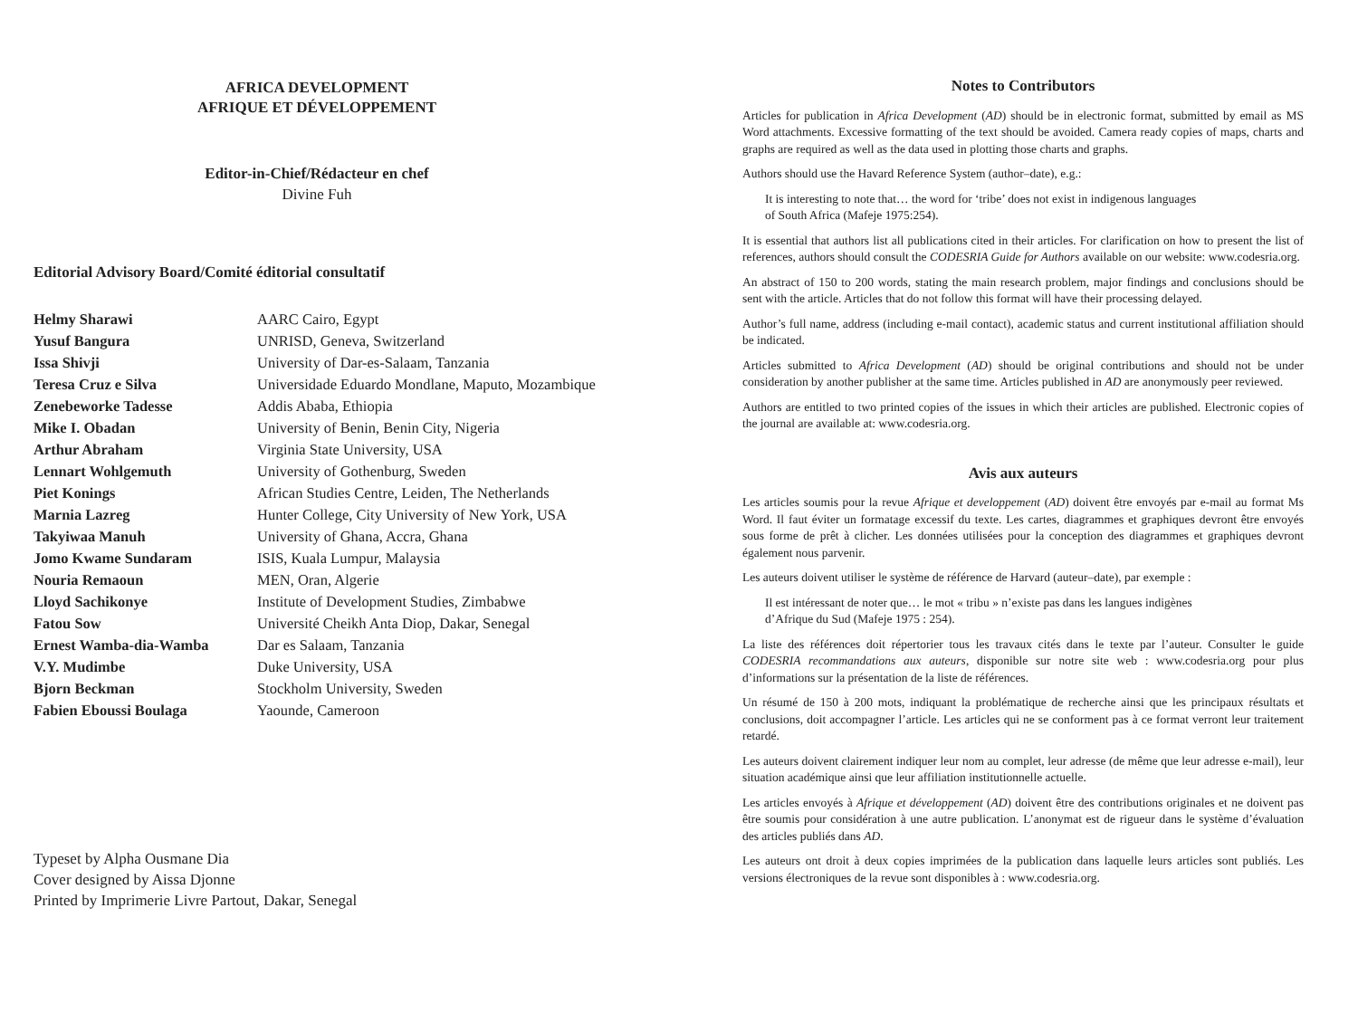AFRICA DEVELOPMENT
AFRIQUE ET DÉVELOPPEMENT
Editor-in-Chief/Rédacteur en chef
Divine Fuh
Editorial Advisory Board/Comité éditorial consultatif
| Helmy Sharawi | AARC Cairo, Egypt |
| Yusuf Bangura | UNRISD, Geneva, Switzerland |
| Issa Shivji | University of Dar-es-Salaam, Tanzania |
| Teresa Cruz e Silva | Universidade Eduardo Mondlane, Maputo, Mozambique |
| Zenebeworke Tadesse | Addis Ababa, Ethiopia |
| Mike I. Obadan | University of Benin, Benin City, Nigeria |
| Arthur Abraham | Virginia State University, USA |
| Lennart Wohlgemuth | University of Gothenburg, Sweden |
| Piet Konings | African Studies Centre, Leiden, The Netherlands |
| Marnia Lazreg | Hunter College, City University of New York, USA |
| Takyiwaa Manuh | University of Ghana, Accra, Ghana |
| Jomo Kwame Sundaram | ISIS, Kuala Lumpur, Malaysia |
| Nouria Remaoun | MEN, Oran, Algerie |
| Lloyd Sachikonye | Institute of Development Studies, Zimbabwe |
| Fatou Sow | Université Cheikh Anta Diop, Dakar, Senegal |
| Ernest Wamba-dia-Wamba | Dar es Salaam, Tanzania |
| V.Y. Mudimbe | Duke University, USA |
| Bjorn Beckman | Stockholm University, Sweden |
| Fabien Eboussi Boulaga | Yaounde, Cameroon |
Typeset by Alpha Ousmane Dia
Cover designed by Aissa Djonne
Printed by Imprimerie Livre Partout, Dakar, Senegal
Notes to Contributors
Articles for publication in Africa Development (AD) should be in electronic format, submitted by email as MS Word attachments. Excessive formatting of the text should be avoided. Camera ready copies of maps, charts and graphs are required as well as the data used in plotting those charts and graphs.
Authors should use the Havard Reference System (author–date), e.g.:
It is interesting to note that… the word for ‘tribe’ does not exist in indigenous languages
of South Africa (Mafeje 1975:254).
It is essential that authors list all publications cited in their articles. For clarification on how to present the list of references, authors should consult the CODESRIA Guide for Authors available on our website: www.codesria.org.
An abstract of 150 to 200 words, stating the main research problem, major findings and conclusions should be sent with the article. Articles that do not follow this format will have their processing delayed.
Author’s full name, address (including e-mail contact), academic status and current institutional affiliation should be indicated.
Articles submitted to Africa Development (AD) should be original contributions and should not be under consideration by another publisher at the same time. Articles published in AD are anonymously peer reviewed.
Authors are entitled to two printed copies of the issues in which their articles are published. Electronic copies of the journal are available at: www.codesria.org.
Avis aux auteurs
Les articles soumis pour la revue Afrique et developpement (AD) doivent être envoyés par e-mail au format Ms Word. Il faut éviter un formatage excessif du texte. Les cartes, diagrammes et graphiques devront être envoyés sous forme de prêt à clicher. Les données utilisées pour la conception des diagrammes et graphiques devront également nous parvenir.
Les auteurs doivent utiliser le système de référence de Harvard (auteur–date), par exemple :
Il est intéressant de noter que… le mot « tribu » n’existe pas dans les langues indigènes
d’Afrique du Sud (Mafeje 1975 : 254).
La liste des références doit répertorier tous les travaux cités dans le texte par l’auteur. Consulter le guide CODESRIA recommandations aux auteurs, disponible sur notre site web : www.codesria.org pour plus d’informations sur la présentation de la liste de références.
Un résumé de 150 à 200 mots, indiquant la problématique de recherche ainsi que les principaux résultats et conclusions, doit accompagner l’article. Les articles qui ne se conforment pas à ce format verront leur traitement retardé.
Les auteurs doivent clairement indiquer leur nom au complet, leur adresse (de même que leur adresse e-mail), leur situation académique ainsi que leur affiliation institutionnelle actuelle.
Les articles envoyés à Afrique et développement (AD) doivent être des contributions originales et ne doivent pas être soumis pour considération à une autre publication. L’anonymat est de rigueur dans le système d’évaluation des articles publiés dans AD.
Les auteurs ont droit à deux copies imprimées de la publication dans laquelle leurs articles sont publiés. Les versions électroniques de la revue sont disponibles à : www.codesria.org.